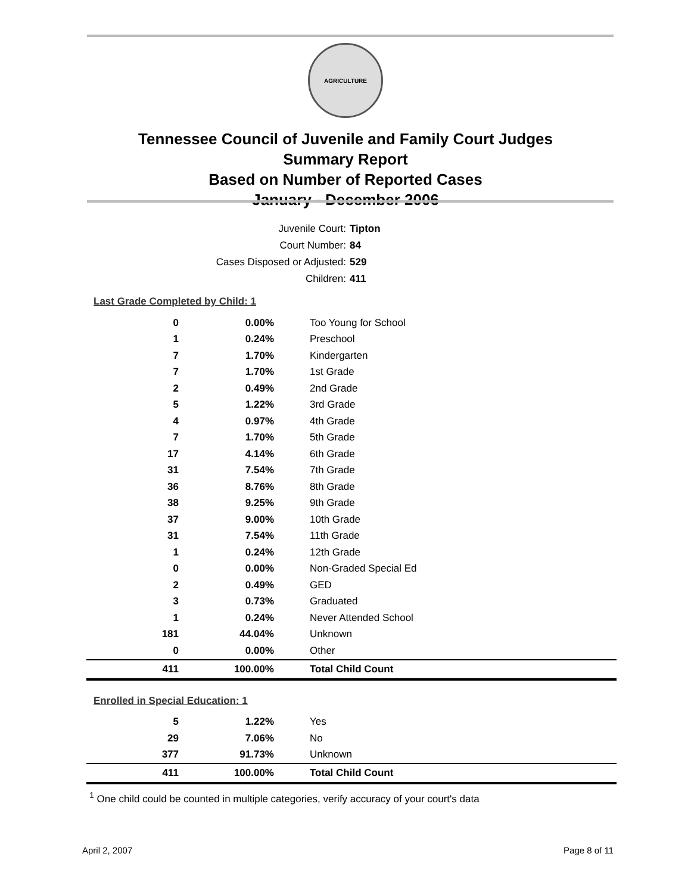AGRICULTURE
Tennessee Council of Juvenile and Family Court Judges
Summary Report
Based on Number of Reported Cases
January - December 2006
Juvenile Court: Tipton
Court Number: 84
Cases Disposed or Adjusted: 529
Children: 411
Last Grade Completed by Child: 1
| 0 | 0.00% | Too Young for School |
| 1 | 0.24% | Preschool |
| 7 | 1.70% | Kindergarten |
| 7 | 1.70% | 1st Grade |
| 2 | 0.49% | 2nd Grade |
| 5 | 1.22% | 3rd Grade |
| 4 | 0.97% | 4th Grade |
| 7 | 1.70% | 5th Grade |
| 17 | 4.14% | 6th Grade |
| 31 | 7.54% | 7th Grade |
| 36 | 8.76% | 8th Grade |
| 38 | 9.25% | 9th Grade |
| 37 | 9.00% | 10th Grade |
| 31 | 7.54% | 11th Grade |
| 1 | 0.24% | 12th Grade |
| 0 | 0.00% | Non-Graded Special Ed |
| 2 | 0.49% | GED |
| 3 | 0.73% | Graduated |
| 1 | 0.24% | Never Attended School |
| 181 | 44.04% | Unknown |
| 0 | 0.00% | Other |
| 411 | 100.00% | Total Child Count |
Enrolled in Special Education: 1
| 5 | 1.22% | Yes |
| 29 | 7.06% | No |
| 377 | 91.73% | Unknown |
| 411 | 100.00% | Total Child Count |
<sup>1</sup> One child could be counted in multiple categories, verify accuracy of your court's data
April 2, 2007 Page 8 of 11